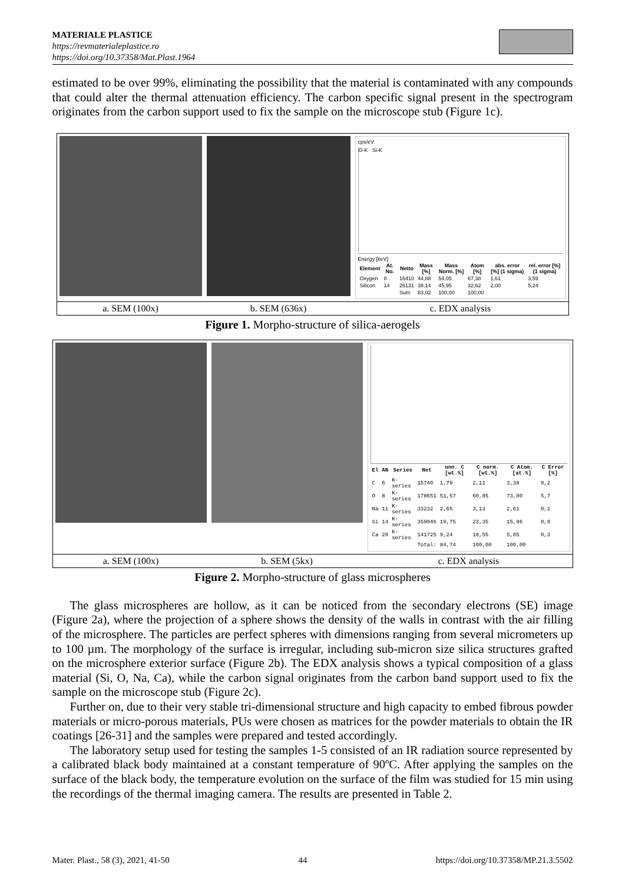MATERIALE PLASTICE
https://revmaterialeplastice.ro
https://doi.org/10.37358/Mat.Plast.1964
estimated to be over 99%, eliminating the possibility that the material is contaminated with any compounds that could alter the thermal attenuation efficiency. The carbon specific signal present in the spectrogram originates from the carbon support used to fix the sample on the microscope stub (Figure 1c).
cps/eV
O-K Si-K
Energy [keV]
| Element | At. No. | Netto | Mass [%] | Mass Norm. [%] | Atom [%] | abs. error [%] (1 sigma) | rel. error [%] (1 sigma) |
| --- | --- | --- | --- | --- | --- | --- | --- |
| Oxygen | 8 | 16410 | 44,88 | 54,05 | 67,38 | 1,61 | 3,59 |
| Silicon | 14 | 26131 | 38,14 | 45,95 | 32,62 | 2,00 | 5,24 |
| | | Sum | 83,02 | 100,00 | 100,00 | | |
a. SEM (100x)
b. SEM (636x)
c. EDX analysis
Figure 1. Morpho-structure of silica-aerogels
| El | AN | Series | Net | unn. C [wt.%] | C norm. [wt.%] | C Atom. [at.%] | C Error [%] |
| --- | --- | --- | --- | --- | --- | --- | --- |
| C | 6 | K-series | 15740 | 1,79 | 2,11 | 3,38 | 0,2 |
| O | 8 | K-series | 178651 | 51,57 | 60,85 | 73,00 | 5,7 |
| Na | 11 | K-series | 33232 | 2,65 | 3,13 | 2,61 | 0,2 |
| Si | 14 | K-series | 359946 | 19,75 | 23,35 | 15,96 | 0,9 |
| Ca | 20 | K-series | 141725 | 9,24 | 10,55 | 5,05 | 0,3 |
| | | | Total: | 84,74 | 100,00 | 100,00 | |
a. SEM (100x)
b. SEM (5kx)
c. EDX analysis
Figure 2. Morpho-structure of glass microspheres
The glass microspheres are hollow, as it can be noticed from the secondary electrons (SE) image (Figure 2a), where the projection of a sphere shows the density of the walls in contrast with the air filling of the microsphere. The particles are perfect spheres with dimensions ranging from several micrometers up to 100 µm. The morphology of the surface is irregular, including sub-micron size silica structures grafted on the microsphere exterior surface (Figure 2b). The EDX analysis shows a typical composition of a glass material (Si, O, Na, Ca), while the carbon signal originates from the carbon band support used to fix the sample on the microscope stub (Figure 2c).
Further on, due to their very stable tri-dimensional structure and high capacity to embed fibrous powder materials or micro-porous materials, PUs were chosen as matrices for the powder materials to obtain the IR coatings [26-31] and the samples were prepared and tested accordingly.
The laboratory setup used for testing the samples 1-5 consisted of an IR radiation source represented by a calibrated black body maintained at a constant temperature of 90ºC. After applying the samples on the surface of the black body, the temperature evolution on the surface of the film was studied for 15 min using the recordings of the thermal imaging camera. The results are presented in Table 2.
Mater. Plast., 58 (3), 2021, 41-50 44 https://doi.org/10.37358/MP.21.3.5502